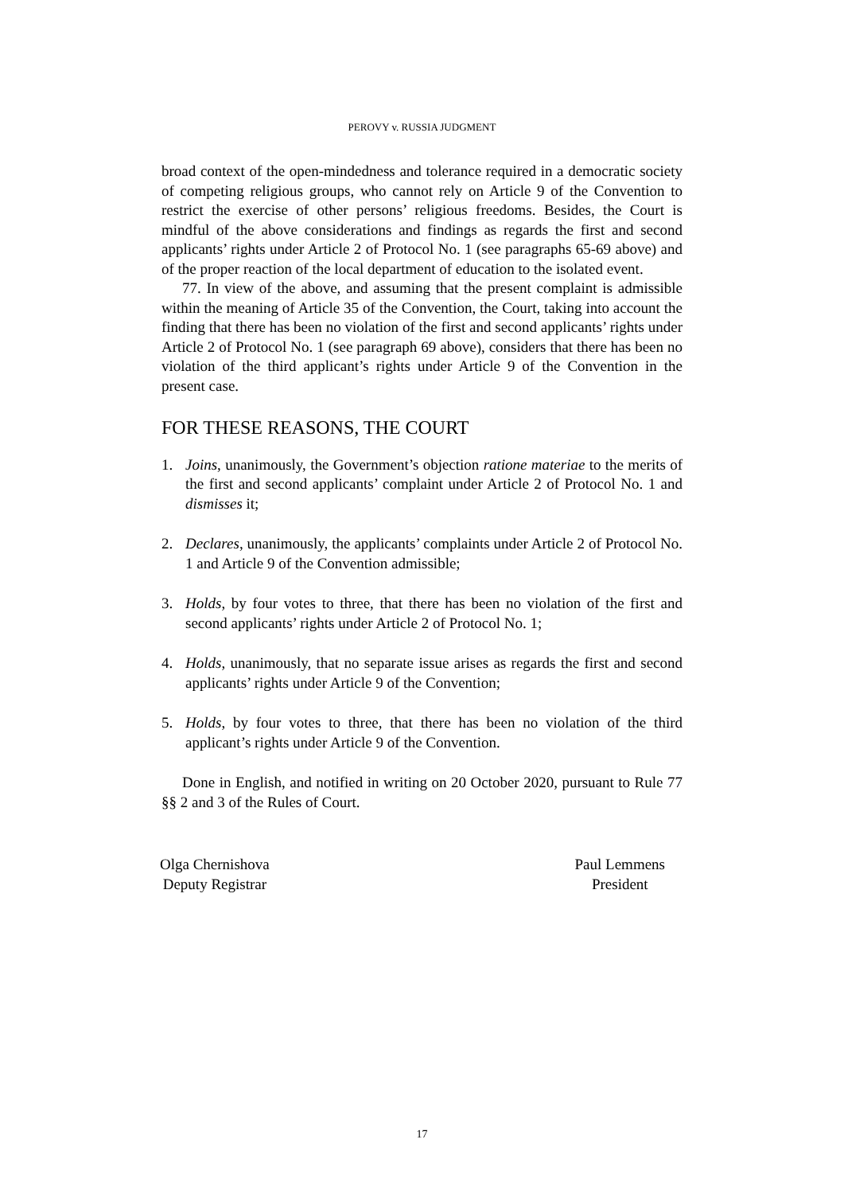PEROVY v. RUSSIA JUDGMENT
broad context of the open-mindedness and tolerance required in a democratic society of competing religious groups, who cannot rely on Article 9 of the Convention to restrict the exercise of other persons’ religious freedoms. Besides, the Court is mindful of the above considerations and findings as regards the first and second applicants’ rights under Article 2 of Protocol No. 1 (see paragraphs 65-69 above) and of the proper reaction of the local department of education to the isolated event.
77. In view of the above, and assuming that the present complaint is admissible within the meaning of Article 35 of the Convention, the Court, taking into account the finding that there has been no violation of the first and second applicants’ rights under Article 2 of Protocol No. 1 (see paragraph 69 above), considers that there has been no violation of the third applicant’s rights under Article 9 of the Convention in the present case.
FOR THESE REASONS, THE COURT
1. Joins, unanimously, the Government’s objection ratione materiae to the merits of the first and second applicants’ complaint under Article 2 of Protocol No. 1 and dismisses it;
2. Declares, unanimously, the applicants’ complaints under Article 2 of Protocol No. 1 and Article 9 of the Convention admissible;
3. Holds, by four votes to three, that there has been no violation of the first and second applicants’ rights under Article 2 of Protocol No. 1;
4. Holds, unanimously, that no separate issue arises as regards the first and second applicants’ rights under Article 9 of the Convention;
5. Holds, by four votes to three, that there has been no violation of the third applicant’s rights under Article 9 of the Convention.
Done in English, and notified in writing on 20 October 2020, pursuant to Rule 77 §§ 2 and 3 of the Rules of Court.
Olga Chernishova
Deputy Registrar
Paul Lemmens
President
17